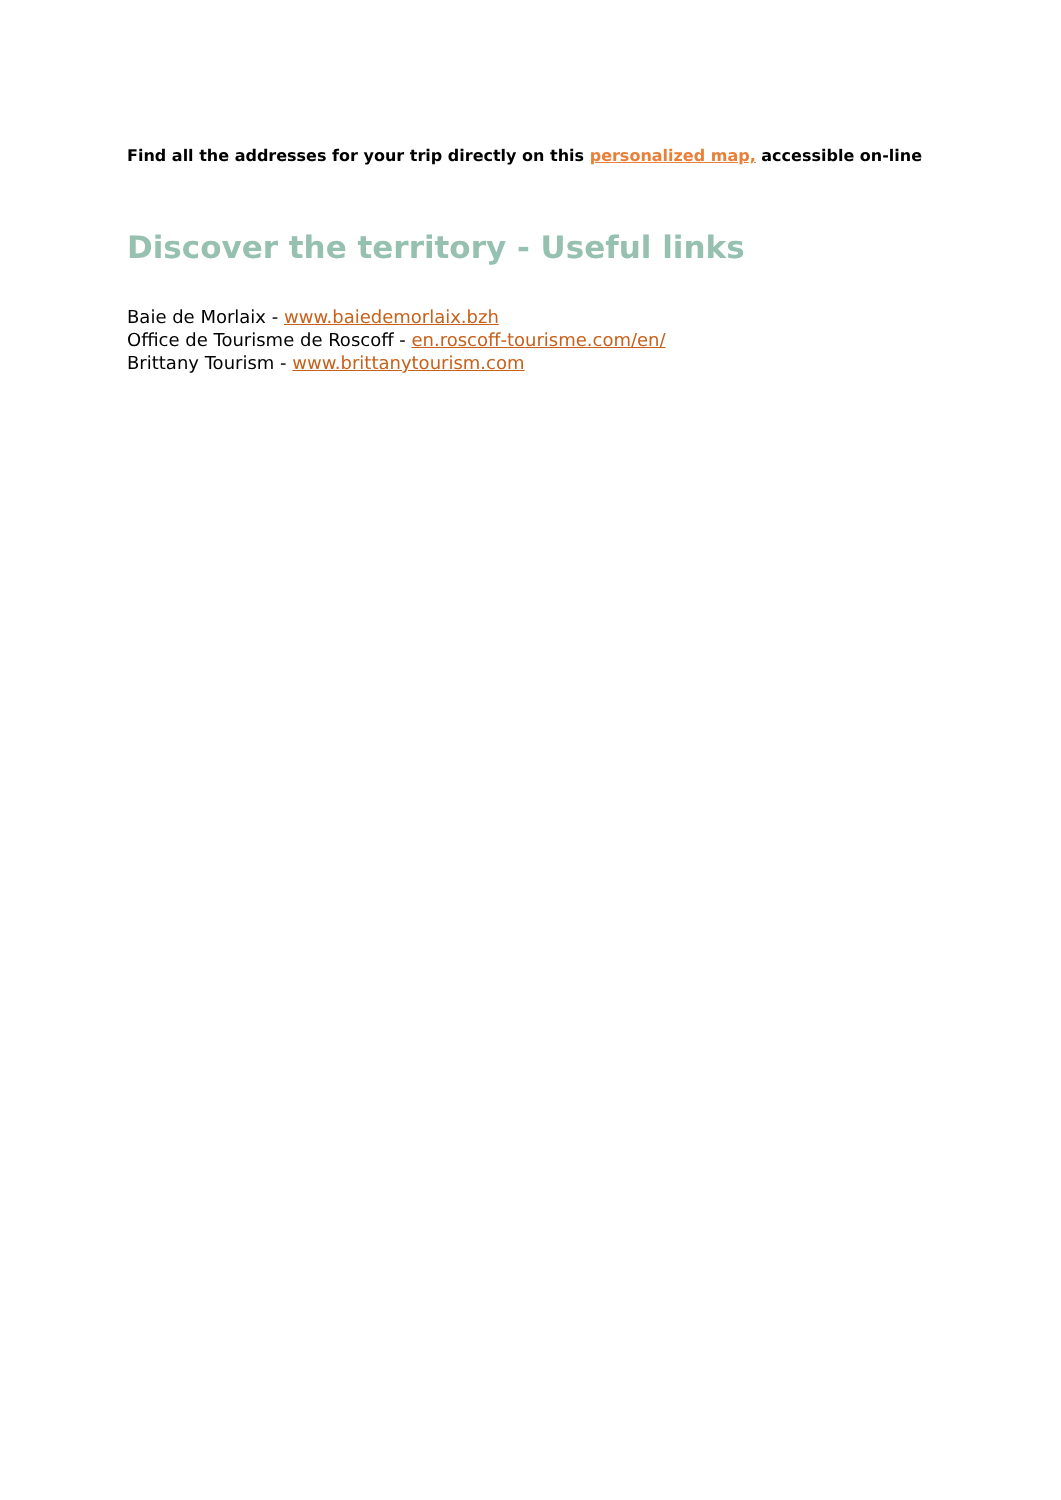Find all the addresses for your trip directly on this personalized map, accessible on-line
Discover the territory - Useful links
Baie de Morlaix - www.baiedemorlaix.bzh
Office de Tourisme de Roscoff - en.roscoff-tourisme.com/en/
Brittany Tourism - www.brittanytourism.com